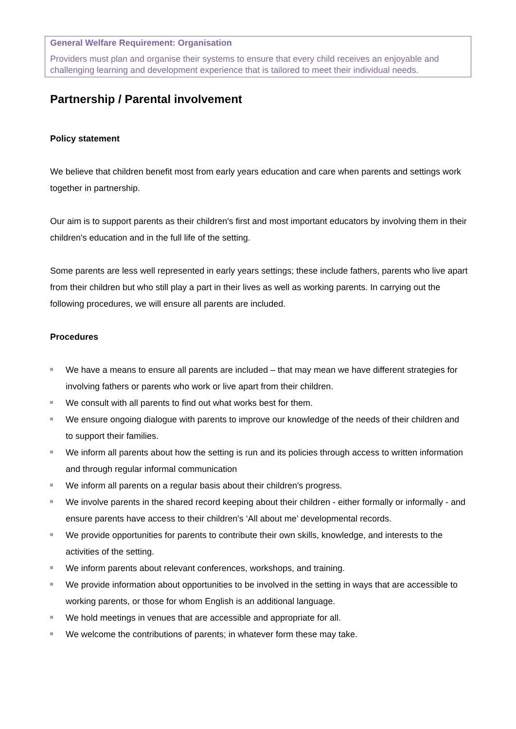General Welfare Requirement: Organisation
Providers must plan and organise their systems to ensure that every child receives an enjoyable and challenging learning and development experience that is tailored to meet their individual needs.
Partnership / Parental involvement
Policy statement
We believe that children benefit most from early years education and care when parents and settings work together in partnership.
Our aim is to support parents as their children's first and most important educators by involving them in their children's education and in the full life of the setting.
Some parents are less well represented in early years settings; these include fathers, parents who live apart from their children but who still play a part in their lives as well as working parents. In carrying out the following procedures, we will ensure all parents are included.
Procedures
We have a means to ensure all parents are included – that may mean we have different strategies for involving fathers or parents who work or live apart from their children.
We consult with all parents to find out what works best for them.
We ensure ongoing dialogue with parents to improve our knowledge of the needs of their children and to support their families.
We inform all parents about how the setting is run and its policies through access to written information and through regular informal communication
We inform all parents on a regular basis about their children's progress.
We involve parents in the shared record keeping about their children - either formally or informally - and ensure parents have access to their children's ‘All about me’ developmental records.
We provide opportunities for parents to contribute their own skills, knowledge, and interests to the activities of the setting.
We inform parents about relevant conferences, workshops, and training.
We provide information about opportunities to be involved in the setting in ways that are accessible to working parents, or those for whom English is an additional language.
We hold meetings in venues that are accessible and appropriate for all.
We welcome the contributions of parents; in whatever form these may take.